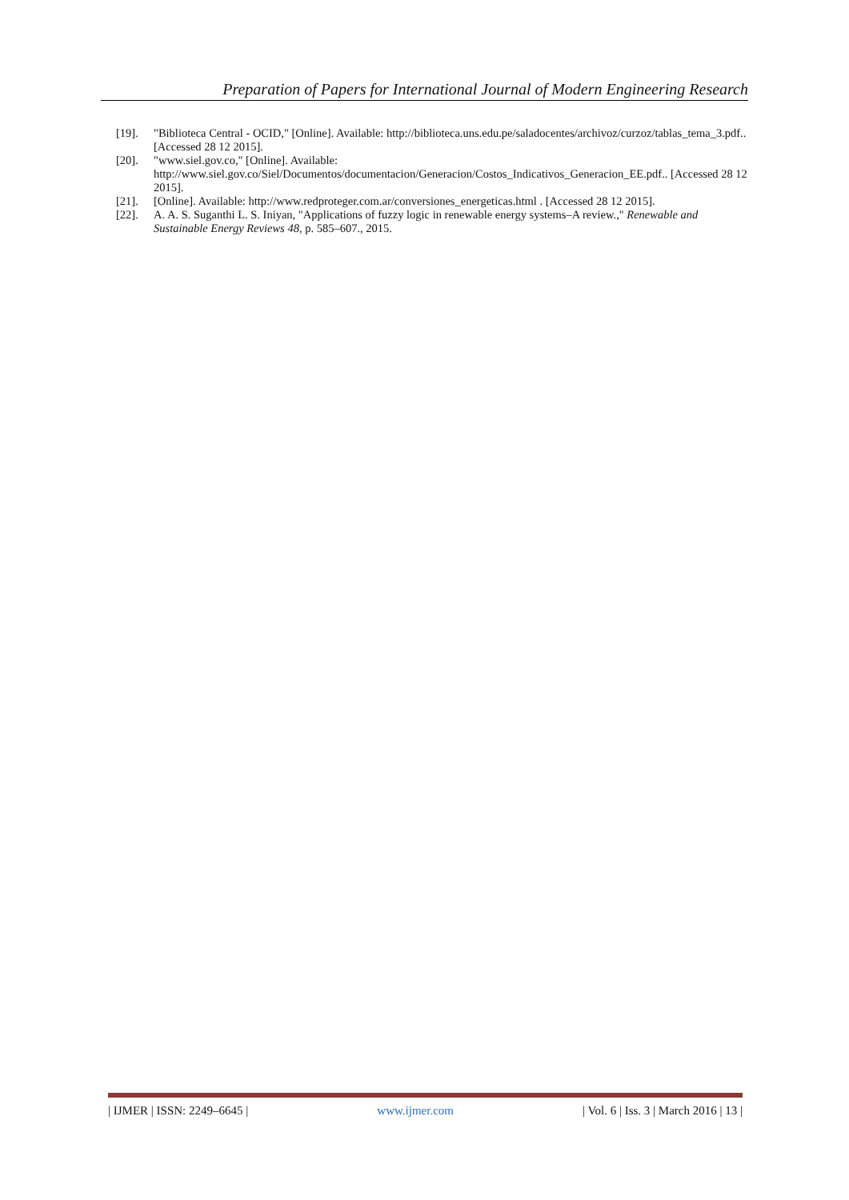Preparation of Papers for International Journal of Modern Engineering Research
[19]. "Biblioteca Central - OCID," [Online]. Available: http://biblioteca.uns.edu.pe/saladocentes/archivoz/curzoz/tablas_tema_3.pdf.. [Accessed 28 12 2015].
[20]. "www.siel.gov.co," [Online]. Available: http://www.siel.gov.co/Siel/Documentos/documentacion/Generacion/Costos_Indicativos_Generacion_EE.pdf.. [Accessed 28 12 2015].
[21]. [Online]. Available: http://www.redproteger.com.ar/conversiones_energeticas.html . [Accessed 28 12 2015].
[22]. A. A. S. Suganthi L. S. Iniyan, "Applications of fuzzy logic in renewable energy systems–A review.," Renewable and Sustainable Energy Reviews 48, p. 585–607., 2015.
| IJMER | ISSN: 2249–6645 | www.ijmer.com | Vol. 6 | Iss. 3 | March 2016 | 13 |